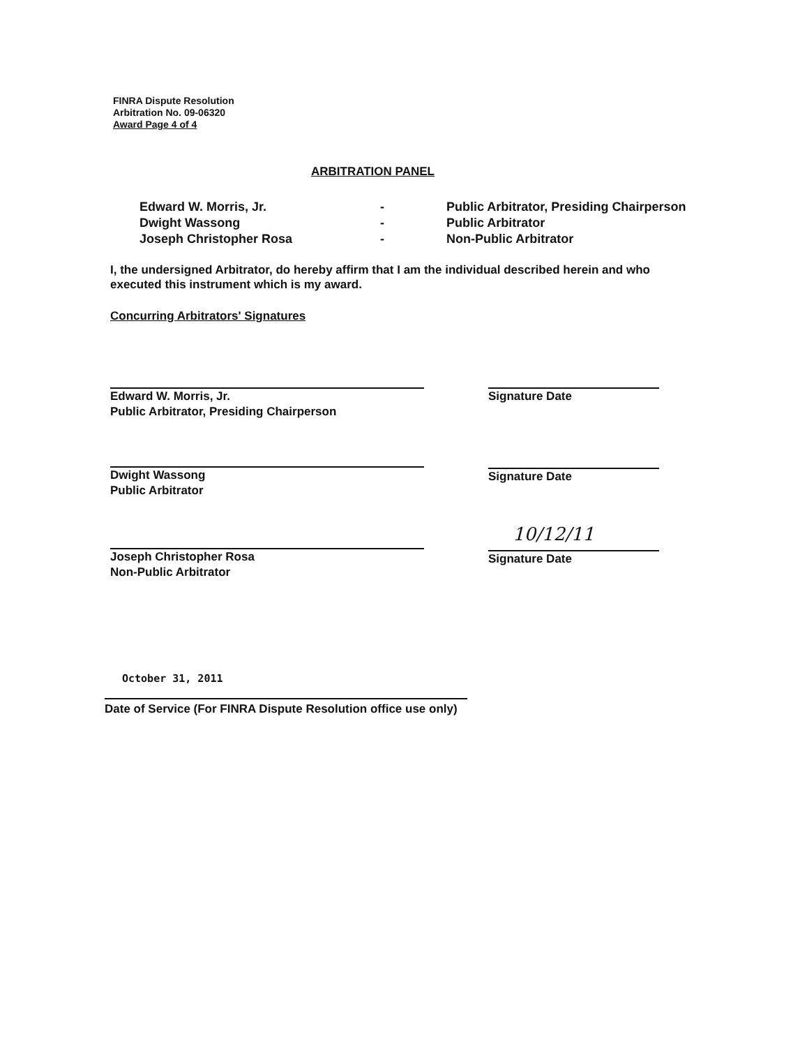FINRA Dispute Resolution
Arbitration No. 09-06320
Award Page 4 of 4
ARBITRATION PANEL
| Edward W. Morris, Jr. | - | Public Arbitrator, Presiding Chairperson |
| Dwight Wassong | - | Public Arbitrator |
| Joseph Christopher Rosa | - | Non-Public Arbitrator |
I, the undersigned Arbitrator, do hereby affirm that I am the individual described herein and who executed this instrument which is my award.
Concurring Arbitrators' Signatures
Edward W. Morris, Jr.
Public Arbitrator, Presiding Chairperson
Signature Date
Dwight Wassong
Public Arbitrator
Signature Date
Joseph Christopher Rosa
Non-Public Arbitrator
10/12/11
Signature Date
October 31, 2011
Date of Service (For FINRA Dispute Resolution office use only)